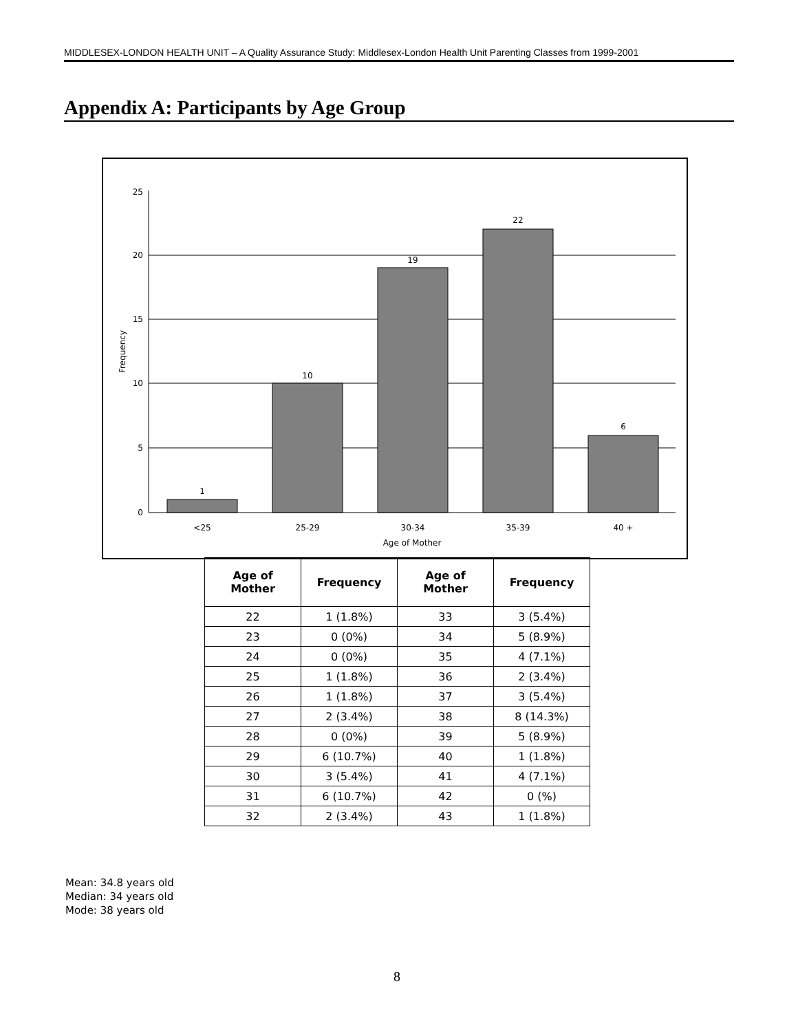MIDDLESEX-LONDON HEALTH UNIT – A Quality Assurance Study: Middlesex-London Health Unit Parenting Classes from 1999-2001
Appendix A: Participants by Age Group
1
10
19
22
6
<25
25-29
30-34
35-39
40 +
Age of Mother
25
20
15
10
5
0
Frequency
| Age of Mother | Frequency | Age of Mother | Frequency |
| --- | --- | --- | --- |
| 22 | 1 (1.8%) | 33 | 3 (5.4%) |
| 23 | 0 (0%) | 34 | 5 (8.9%) |
| 24 | 0 (0%) | 35 | 4 (7.1%) |
| 25 | 1 (1.8%) | 36 | 2 (3.4%) |
| 26 | 1 (1.8%) | 37 | 3 (5.4%) |
| 27 | 2 (3.4%) | 38 | 8 (14.3%) |
| 28 | 0 (0%) | 39 | 5 (8.9%) |
| 29 | 6 (10.7%) | 40 | 1 (1.8%) |
| 30 | 3 (5.4%) | 41 | 4 (7.1%) |
| 31 | 6 (10.7%) | 42 | 0 (%) |
| 32 | 2 (3.4%) | 43 | 1 (1.8%) |
Mean: 34.8 years old
Median: 34 years old
Mode: 38 years old
8